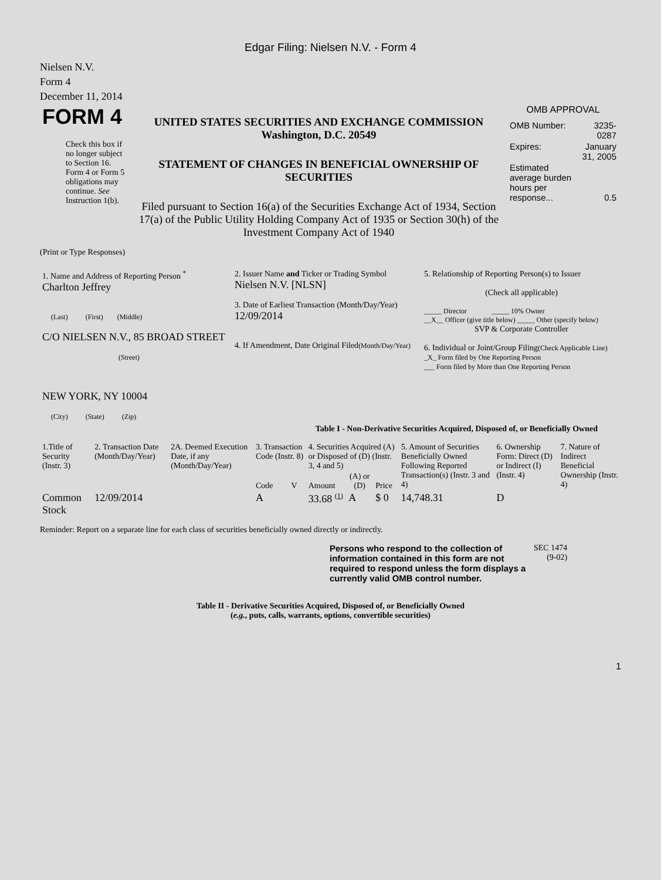Edgar Filing: Nielsen N.V. - Form 4
Nielsen N.V.
Form 4
December 11, 2014
| FORM 4 Check this box if no longer subject to Section 16. Form 4 or Form 5 obligations may continue. See Instruction 1(b). | UNITED STATES SECURITIES AND EXCHANGE COMMISSION Washington, D.C. 20549 STATEMENT OF CHANGES IN BENEFICIAL OWNERSHIP OF SECURITIES Filed pursuant to Section 16(a) of the Securities Exchange Act of 1934, Section 17(a) of the Public Utility Holding Company Act of 1935 or Section 30(h) of the Investment Company Act of 1940 | OMB APPROVAL / OMB Number: / 3235-0287 / / Expires: / January 31, 2005 / / Estimated average burden hours per response... / 0.5 / |
(Print or Type Responses)
| 1. Name and Address of Reporting Person <sup>*</sup> Charlton Jeffrey (Last) (First) (Middle) C/O NIELSEN N.V., 85 BROAD STREET (Street) NEW YORK, NY 10004 (City) (State) (Zip) | 2. Issuer Name and Ticker or Trading Symbol Nielsen N.V. [NLSN] 3. Date of Earliest Transaction (Month/Day/Year) 12/09/2014 4. If Amendment, Date Original Filed (Month/Day/Year) | 5. Relationship of Reporting Person(s) to Issuer (Check all applicable) _____ Director _____ 10% Owner __X__ Officer (give title below) _____ Other (specify below) SVP & Corporate Controller 6. Individual or Joint/Group Filing (Check Applicable Line) _X_ Form filed by One Reporting Person ___ Form filed by More than One Reporting Person |
Table I - Non-Derivative Securities Acquired, Disposed of, or Beneficially Owned
| 1.Title of Security (Instr. 3) | 2. Transaction Date (Month/Day/Year) | 2A. Deemed Execution Date, if any (Month/Day/Year) | 3. Transaction Code (Instr. 8) | | 4. Securities Acquired (A) or Disposed of (D) (Instr. 3, 4 and 5) | | | 5. Amount of Securities Beneficially Owned Following Reported Transaction(s) (Instr. 3 and 4) | 6. Ownership Form: Direct (D) or Indirect (I) (Instr. 4) | 7. Nature of Indirect Beneficial Ownership (Instr. 4) |
| --- | --- | --- | --- | --- | --- | --- | --- | --- | --- | --- |
| | | | Code | V | Amount | (A) or (D) | Price | | | |
| Common Stock | 12/09/2014 | | A | | 33.68 <sup>(1)</sup> | A | $ 0 | 14,748.31 | D | |
Reminder: Report on a separate line for each class of securities beneficially owned directly or indirectly.
| Persons who respond to the collection of information contained in this form are not required to respond unless the form displays a currently valid OMB control number. | SEC 1474 (9-02) |
Table II - Derivative Securities Acquired, Disposed of, or Beneficially Owned
(e.g., puts, calls, warrants, options, convertible securities)
1